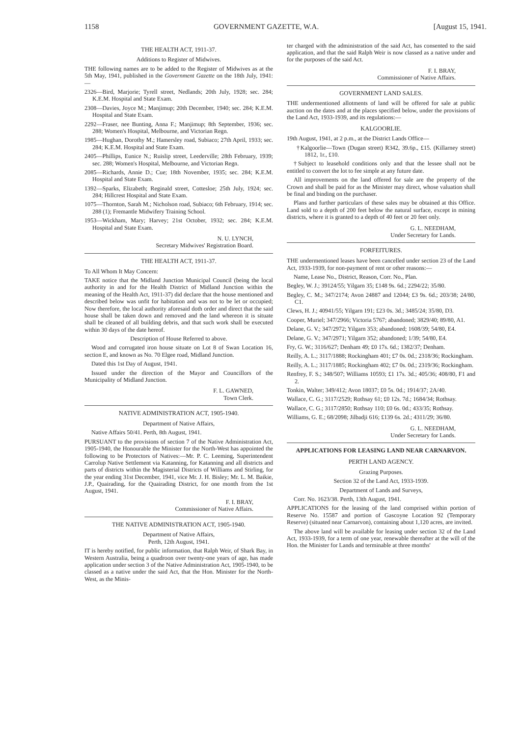1158 GOVERNMENT GAZETTE, W.A. [August 15, 1941.
THE HEALTH ACT, 1911-37.
Additions to Register of Midwives.
THE following names are to be added to the Register of Midwives as at the 5th May, 1941, published in the Government Gazette on the 18th July, 1941:—
2326—Bird, Marjorie; Tyrell street, Nedlands; 20th July, 1928; sec. 284; K.E.M. Hospital and State Exam.
2308—Davies, Joyce M.; Manjimup; 20th December, 1940; sec. 284; K.E.M. Hospital and State Exam.
2292—Fraser, nee Bunting, Anna F.; Manjimup; 8th September, 1936; sec. 288; Women's Hospital, Melbourne, and Victorian Regn.
1985—Hughan, Dorothy M.; Hamersley road, Subiaco; 27th April, 1933; sec. 284; K.E.M. Hospital and State Exam.
2405—Phillips, Eunice N.; Ruislip street, Leederville; 28th February, 1939; sec. 288; Women's Hospital, Melbourne, and Victorian Regn.
2085—Richards, Annie D.; Cue; 18th November, 1935; sec. 284; K.E.M. Hospital and State Exam.
1392—Sparks, Elizabeth; Reginald street, Cottesloe; 25th July, 1924; sec. 284; Hillcrest Hospital and State Exam.
1075—Thornton, Sarah M.; Nicholson road, Subiaco; 6th February, 1914; sec. 288 (1); Fremantle Midwifery Training School.
1953—Wickham, Mary; Harvey; 21st October, 1932; sec. 284; K.E.M. Hospital and State Exam.
N. U. LYNCH,
Secretary Midwives' Registration Board.
THE HEALTH ACT, 1911-37.
To All Whom It May Concern:
TAKE notice that the Midland Junction Municipal Council (being the local authority in and for the Health District of Midland Junction within the meaning of the Health Act, 1911-37) did declare that the house mentioned and described below was unfit for habitation and was not to be let or occupied; Now therefore, the local authority aforesaid doth order and direct that the said house shall be taken down and removed and the land whereon it is situate shall be cleaned of all building debris, and that such work shall be executed within 30 days of the date hereof.
Description of House Referred to above.
Wood and corrugated iron house situate on Lot 8 of Swan Location 16, section E, and known as No. 70 Elgee road, Midland Junction.
Dated this 1st Day of August, 1941.
Issued under the direction of the Mayor and Councillors of the Municipality of Midland Junction.
F. L. GAWNED,
Town Clerk.
NATIVE ADMINISTRATION ACT, 1905-1940.
Department of Native Affairs,
Native Affairs 50/41. Perth, 8th August, 1941.
PURSUANT to the provisions of section 7 of the Native Administration Act, 1905-1940, the Honourable the Minister for the North-West has appointed the following to be Protectors of Natives:—Mr. P. C. Leeming, Superintendent Carrolup Native Settlement via Katanning, for Katanning and all districts and parts of districts within the Magisterial Districts of Williams and Stirling, for the year ending 31st December, 1941, vice Mr. J. H. Bisley; Mr. L. M. Baikie, J.P., Quairading, for the Quairading District, for one month from the 1st August, 1941.
F. I. BRAY,
Commissioner of Native Affairs.
THE NATIVE ADMINISTRATION ACT, 1905-1940.
Department of Native Affairs,
Perth, 12th August, 1941.
IT is hereby notified, for public information, that Ralph Weir, of Shark Bay, in Western Australia, being a quadroon over twenty-one years of age, has made application under section 3 of the Native Administration Act, 1905-1940, to be classed as a native under the said Act, that the Hon. Minister for the North-West, as the Minis-
ter charged with the administration of the said Act, has consented to the said application, and that the said Ralph Weir is now classed as a native under and for the purposes of the said Act.
F. I. BRAY,
Commissioner of Native Affairs.
GOVERNMENT LAND SALES.
THE undermentioned allotments of land will be offered for sale at public auction on the dates and at the places specified below, under the provisions of the Land Act, 1933-1939, and its regulations:—
KALGOORLIE.
19th August, 1941, at 2 p.m., at the District Lands Office—
†Kalgoorlie—Town (Dugan street) R342, 39.6p., £15. (Killarney street) 1812, 1r., £10.
†Subject to leasehold conditions only and that the lessee shall not be entitled to convert the lot to fee simple at any future date.
All improvements on the land offered for sale are the property of the Crown and shall be paid for as the Minister may direct, whose valuation shall be final and binding on the purchaser.
Plans and further particulars of these sales may be obtained at this Office. Land sold to a depth of 200 feet below the natural surface, except in mining districts, where it is granted to a depth of 40 feet or 20 feet only.
G. L. NEEDHAM,
Under Secretary for Lands.
FORFEITURES.
THE undermentioned leases have been cancelled under section 23 of the Land Act, 1933-1939, for non-payment of rent or other reasons:—
Name, Lease No., District, Reason, Corr. No., Plan.
Begley, W. J.; 39124/55; Yilgarn 35; £148 9s. 6d.; 2294/22; 35/80.
Begley, C. M.; 347/2174; Avon 24887 and 12044; £3 9s. 6d.; 203/38; 24/80, C1.
Clews, H. J.; 40941/55; Yilgarn 191; £23 0s. 3d.; 3485/24; 35/80, D3.
Cooper, Muriel; 347/2966; Victoria 5767; abandoned; 3829/40; 89/80, A1.
Delane, G. V.; 347/2972; Yilgarn 353; abandoned; 1608/39; 54/80, E4.
Delane, G. V.; 347/2971; Yilgarn 352; abandoned; 1/39; 54/80, E4.
Fry, G. W.; 3116/627; Denham 49; £0 17s. 6d.; 1382/37; Denham.
Reilly, A. L.; 3117/1888; Rockingham 401; £7 0s. 0d.; 2318/36; Rockingham.
Reilly, A. L.; 3117/1885; Rockingham 402; £7 0s. 0d.; 2319/36; Rockingham.
Renfrey, F. S.; 348/507; Williams 10593; £1 17s. 3d.; 405/36; 408/80, F1 and 2.
Tonkin, Walter; 349/412; Avon 18037; £0 5s. 0d.; 1914/37; 2A/40.
Wallace, C. G.; 3117/2529; Rothsay 61; £0 12s. 7d.; 1684/34; Rothsay.
Wallace, C. G.; 3117/2850; Rothsay 110; £0 6s. 0d.; 433/35; Rothsay.
Williams, G. E.; 68/2098; Jilbadji 616; £139 6s. 2d.; 4311/29; 36/80.
G. L. NEEDHAM,
Under Secretary for Lands.
APPLICATIONS FOR LEASING LAND NEAR CARNARVON.
PERTH LAND AGENCY.
Grazing Purposes.
Section 32 of the Land Act, 1933-1939.
Department of Lands and Surveys,
Corr. No. 1623/38. Perth, 13th August, 1941.
APPLICATIONS for the leasing of the land comprised within portion of Reserve No. 15587 and portion of Gascoyne Location 92 (Temporary Reserve) (situated near Carnarvon), containing about 1,120 acres, are invited.
The above land will be available for leasing under section 32 of the Land Act, 1933-1939, for a term of one year, renewable thereafter at the will of the Hon. the Minister for Lands and terminable at three months'